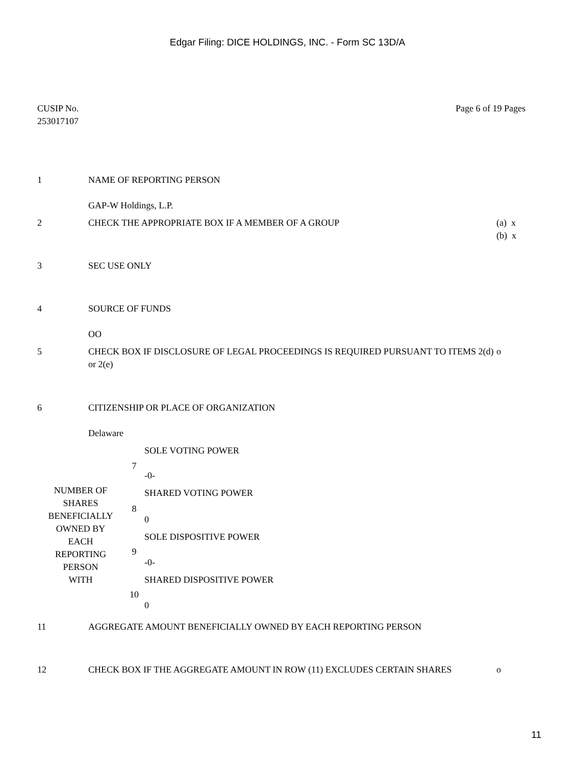Edgar Filing: DICE HOLDINGS, INC. - Form SC 13D/A
CUSIP No.
253017107
Page 6 of 19 Pages
| 1 | NAME OF REPORTING PERSON | |
| | GAP-W Holdings, L.P. | |
| 2 | CHECK THE APPROPRIATE BOX IF A MEMBER OF A GROUP | (a) x (b) x |
| 3 | SEC USE ONLY | |
| 4 | SOURCE OF FUNDS | |
| | OO | |
| 5 | CHECK BOX IF DISCLOSURE OF LEGAL PROCEEDINGS IS REQUIRED PURSUANT TO ITEMS 2(d) or 2(e) | o |
| 6 | CITIZENSHIP OR PLACE OF ORGANIZATION | |
| | Delaware | |
| NUMBER OF SHARES BENEFICIALLY OWNED BY EACH REPORTING PERSON WITH | 7 8 9 10 | SOLE VOTING POWER -0- SHARED VOTING POWER 0 SOLE DISPOSITIVE POWER -0- SHARED DISPOSITIVE POWER 0 |
| 11 | AGGREGATE AMOUNT BENEFICIALLY OWNED BY EACH REPORTING PERSON | |
| 12 | CHECK BOX IF THE AGGREGATE AMOUNT IN ROW (11) EXCLUDES CERTAIN SHARES | o |
11